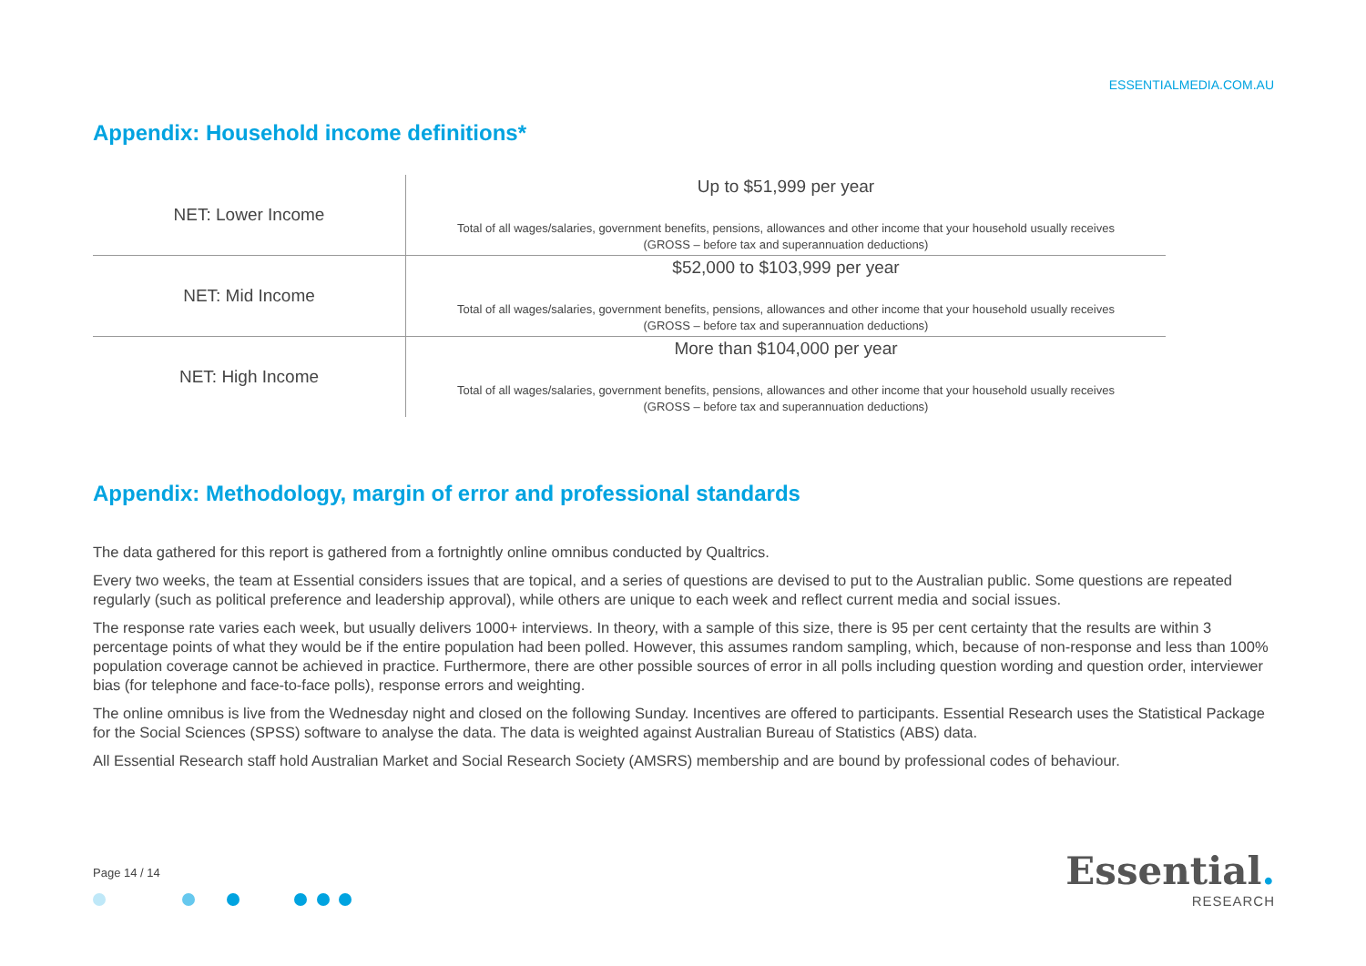ESSENTIALMEDIA.COM.AU
Appendix: Household income definitions*
| NET: Lower Income | Up to $51,999 per year Total of all wages/salaries, government benefits, pensions, allowances and other income that your household usually receives (GROSS – before tax and superannuation deductions) |
| NET: Mid Income | $52,000 to $103,999 per year Total of all wages/salaries, government benefits, pensions, allowances and other income that your household usually receives (GROSS – before tax and superannuation deductions) |
| NET: High Income | More than $104,000 per year Total of all wages/salaries, government benefits, pensions, allowances and other income that your household usually receives (GROSS – before tax and superannuation deductions) |
Appendix: Methodology, margin of error and professional standards
The data gathered for this report is gathered from a fortnightly online omnibus conducted by Qualtrics.
Every two weeks, the team at Essential considers issues that are topical, and a series of questions are devised to put to the Australian public. Some questions are repeated regularly (such as political preference and leadership approval), while others are unique to each week and reflect current media and social issues.
The response rate varies each week, but usually delivers 1000+ interviews. In theory, with a sample of this size, there is 95 per cent certainty that the results are within 3 percentage points of what they would be if the entire population had been polled. However, this assumes random sampling, which, because of non-response and less than 100% population coverage cannot be achieved in practice. Furthermore, there are other possible sources of error in all polls including question wording and question order, interviewer bias (for telephone and face-to-face polls), response errors and weighting.
The online omnibus is live from the Wednesday night and closed on the following Sunday. Incentives are offered to participants. Essential Research uses the Statistical Package for the Social Sciences (SPSS) software to analyse the data. The data is weighted against Australian Bureau of Statistics (ABS) data.
All Essential Research staff hold Australian Market and Social Research Society (AMSRS) membership and are bound by professional codes of behaviour.
Page 14 / 14
Essential.
RESEARCH